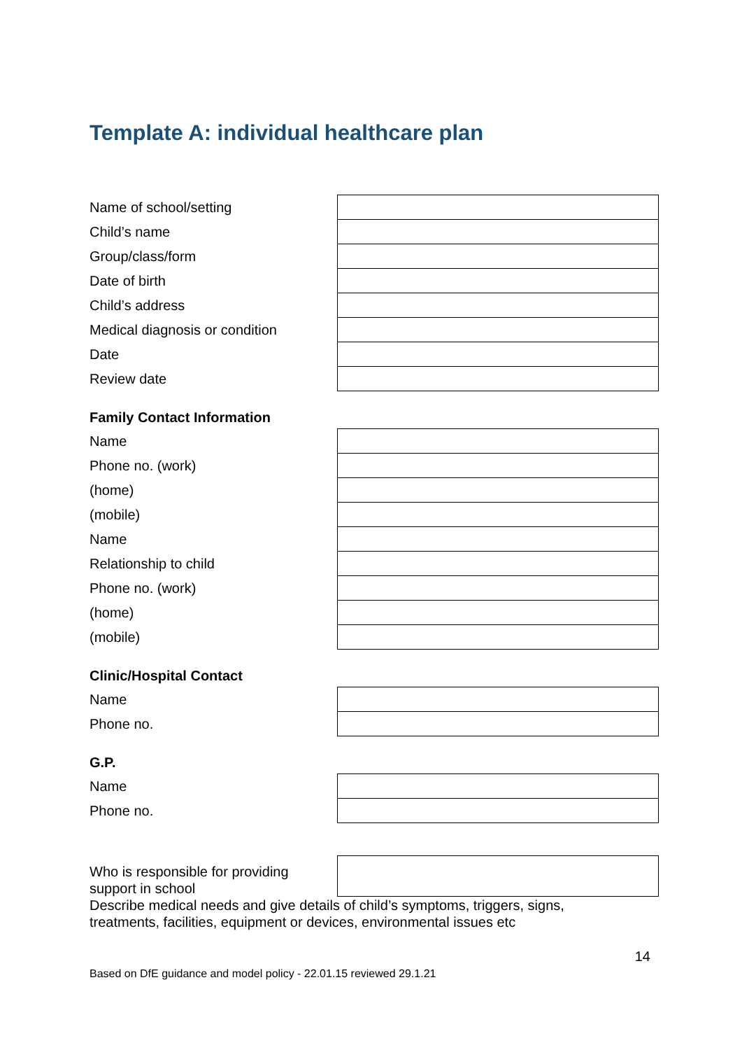Template A: individual healthcare plan
| Name of school/setting | |
| Child’s name | |
| Group/class/form | |
| Date of birth | |
| Child’s address | |
| Medical diagnosis or condition | |
| Date | |
| Review date | |
Family Contact Information
| Name | |
| Phone no. (work) | |
| (home) | |
| (mobile) | |
| Name | |
| Relationship to child | |
| Phone no. (work) | |
| (home) | |
| (mobile) | |
Clinic/Hospital Contact
| Name | |
| Phone no. | |
G.P.
| Name | |
| Phone no. | |
| Who is responsible for providing support in school | |
Describe medical needs and give details of child’s symptoms, triggers, signs, treatments, facilities, equipment or devices, environmental issues etc
14
Based on DfE guidance and model policy - 22.01.15 reviewed 29.1.21